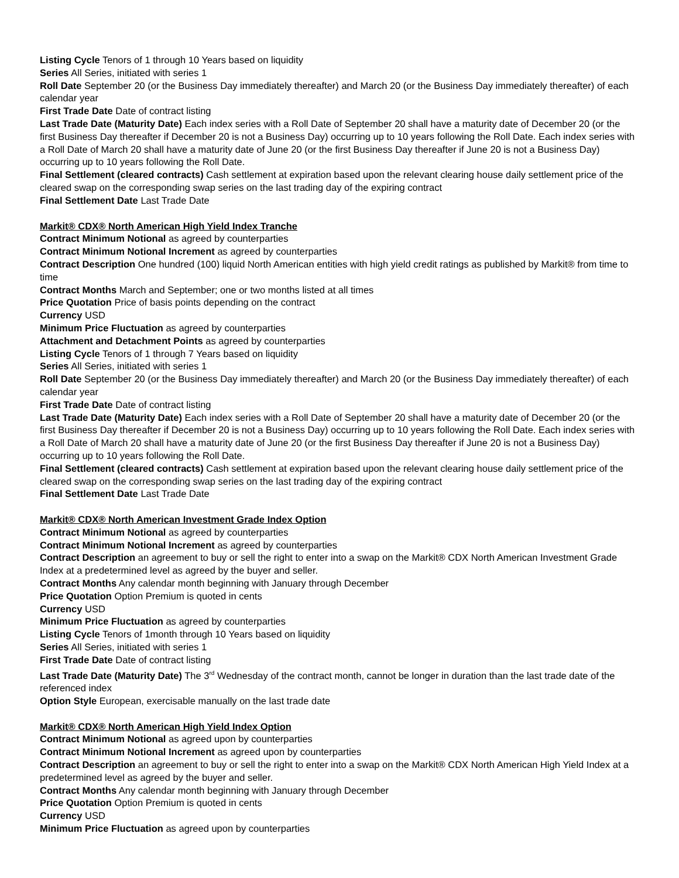Listing Cycle Tenors of 1 through 10 Years based on liquidity
Series All Series, initiated with series 1
Roll Date September 20 (or the Business Day immediately thereafter) and March 20 (or the Business Day immediately thereafter) of each calendar year
First Trade Date Date of contract listing
Last Trade Date (Maturity Date) Each index series with a Roll Date of September 20 shall have a maturity date of December 20 (or the first Business Day thereafter if December 20 is not a Business Day) occurring up to 10 years following the Roll Date. Each index series with a Roll Date of March 20 shall have a maturity date of June 20 (or the first Business Day thereafter if June 20 is not a Business Day) occurring up to 10 years following the Roll Date.
Final Settlement (cleared contracts) Cash settlement at expiration based upon the relevant clearing house daily settlement price of the cleared swap on the corresponding swap series on the last trading day of the expiring contract
Final Settlement Date Last Trade Date
Markit® CDX® North American High Yield Index Tranche
Contract Minimum Notional as agreed by counterparties
Contract Minimum Notional Increment as agreed by counterparties
Contract Description One hundred (100) liquid North American entities with high yield credit ratings as published by Markit® from time to time
Contract Months March and September; one or two months listed at all times
Price Quotation Price of basis points depending on the contract
Currency USD
Minimum Price Fluctuation as agreed by counterparties
Attachment and Detachment Points as agreed by counterparties
Listing Cycle Tenors of 1 through 7 Years based on liquidity
Series All Series, initiated with series 1
Roll Date September 20 (or the Business Day immediately thereafter) and March 20 (or the Business Day immediately thereafter) of each calendar year
First Trade Date Date of contract listing
Last Trade Date (Maturity Date) Each index series with a Roll Date of September 20 shall have a maturity date of December 20 (or the first Business Day thereafter if December 20 is not a Business Day) occurring up to 10 years following the Roll Date. Each index series with a Roll Date of March 20 shall have a maturity date of June 20 (or the first Business Day thereafter if June 20 is not a Business Day) occurring up to 10 years following the Roll Date.
Final Settlement (cleared contracts) Cash settlement at expiration based upon the relevant clearing house daily settlement price of the cleared swap on the corresponding swap series on the last trading day of the expiring contract
Final Settlement Date Last Trade Date
Markit® CDX® North American Investment Grade Index Option
Contract Minimum Notional as agreed by counterparties
Contract Minimum Notional Increment as agreed by counterparties
Contract Description an agreement to buy or sell the right to enter into a swap on the Markit® CDX North American Investment Grade Index at a predetermined level as agreed by the buyer and seller.
Contract Months Any calendar month beginning with January through December
Price Quotation Option Premium is quoted in cents
Currency USD
Minimum Price Fluctuation as agreed by counterparties
Listing Cycle Tenors of 1month through 10 Years based on liquidity
Series All Series, initiated with series 1
First Trade Date Date of contract listing
Last Trade Date (Maturity Date) The 3<sup>rd</sup> Wednesday of the contract month, cannot be longer in duration than the last trade date of the referenced index
Option Style European, exercisable manually on the last trade date
Markit® CDX® North American High Yield Index Option
Contract Minimum Notional as agreed upon by counterparties
Contract Minimum Notional Increment as agreed upon by counterparties
Contract Description an agreement to buy or sell the right to enter into a swap on the Markit® CDX North American High Yield Index at a predetermined level as agreed by the buyer and seller.
Contract Months Any calendar month beginning with January through December
Price Quotation Option Premium is quoted in cents
Currency USD
Minimum Price Fluctuation as agreed upon by counterparties